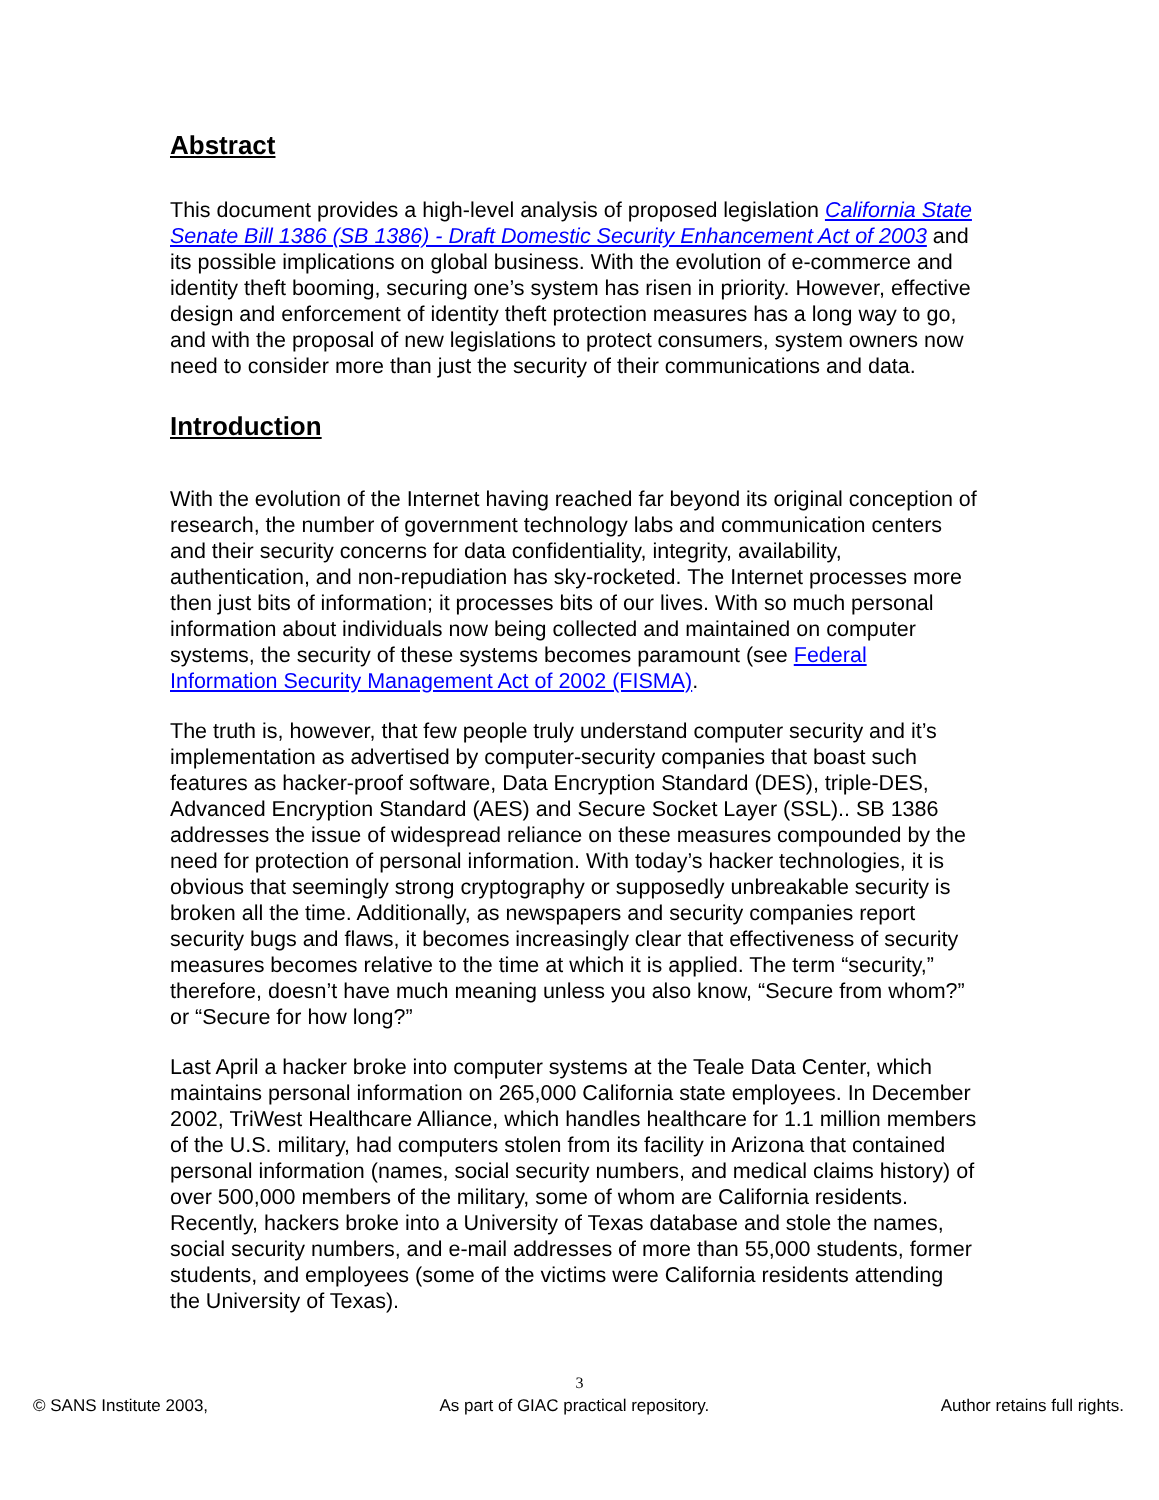Abstract
This document provides a high-level analysis of proposed legislation California State Senate Bill 1386 (SB 1386) - Draft Domestic Security Enhancement Act of 2003 and its possible implications on global business. With the evolution of e-commerce and identity theft booming, securing one’s system has risen in priority. However, effective design and enforcement of identity theft protection measures has a long way to go, and with the proposal of new legislations to protect consumers, system owners now need to consider more than just the security of their communications and data.
Introduction
With the evolution of the Internet having reached far beyond its original conception of research, the number of government technology labs and communication centers and their security concerns for data confidentiality, integrity, availability, authentication, and non-repudiation has sky-rocketed. The Internet processes more then just bits of information; it processes bits of our lives. With so much personal information about individuals now being collected and maintained on computer systems, the security of these systems becomes paramount (see Federal Information Security Management Act of 2002 (FISMA).
The truth is, however, that few people truly understand computer security and it’s implementation as advertised by computer-security companies that boast such features as hacker-proof software, Data Encryption Standard (DES), triple-DES, Advanced Encryption Standard (AES) and Secure Socket Layer (SSL).. SB 1386 addresses the issue of widespread reliance on these measures compounded by the need for protection of personal information. With today’s hacker technologies, it is obvious that seemingly strong cryptography or supposedly unbreakable security is broken all the time. Additionally, as newspapers and security companies report security bugs and flaws, it becomes increasingly clear that effectiveness of security measures becomes relative to the time at which it is applied. The term “security,” therefore, doesn’t have much meaning unless you also know, “Secure from whom?” or “Secure for how long?”
Last April a hacker broke into computer systems at the Teale Data Center, which maintains personal information on 265,000 California state employees. In December 2002, TriWest Healthcare Alliance, which handles healthcare for 1.1 million members of the U.S. military, had computers stolen from its facility in Arizona that contained personal information (names, social security numbers, and medical claims history) of over 500,000 members of the military, some of whom are California residents. Recently, hackers broke into a University of Texas database and stole the names, social security numbers, and e-mail addresses of more than 55,000 students, former students, and employees (some of the victims were California residents attending the University of Texas).
3
© SANS Institute 2003, As part of GIAC practical repository. Author retains full rights.